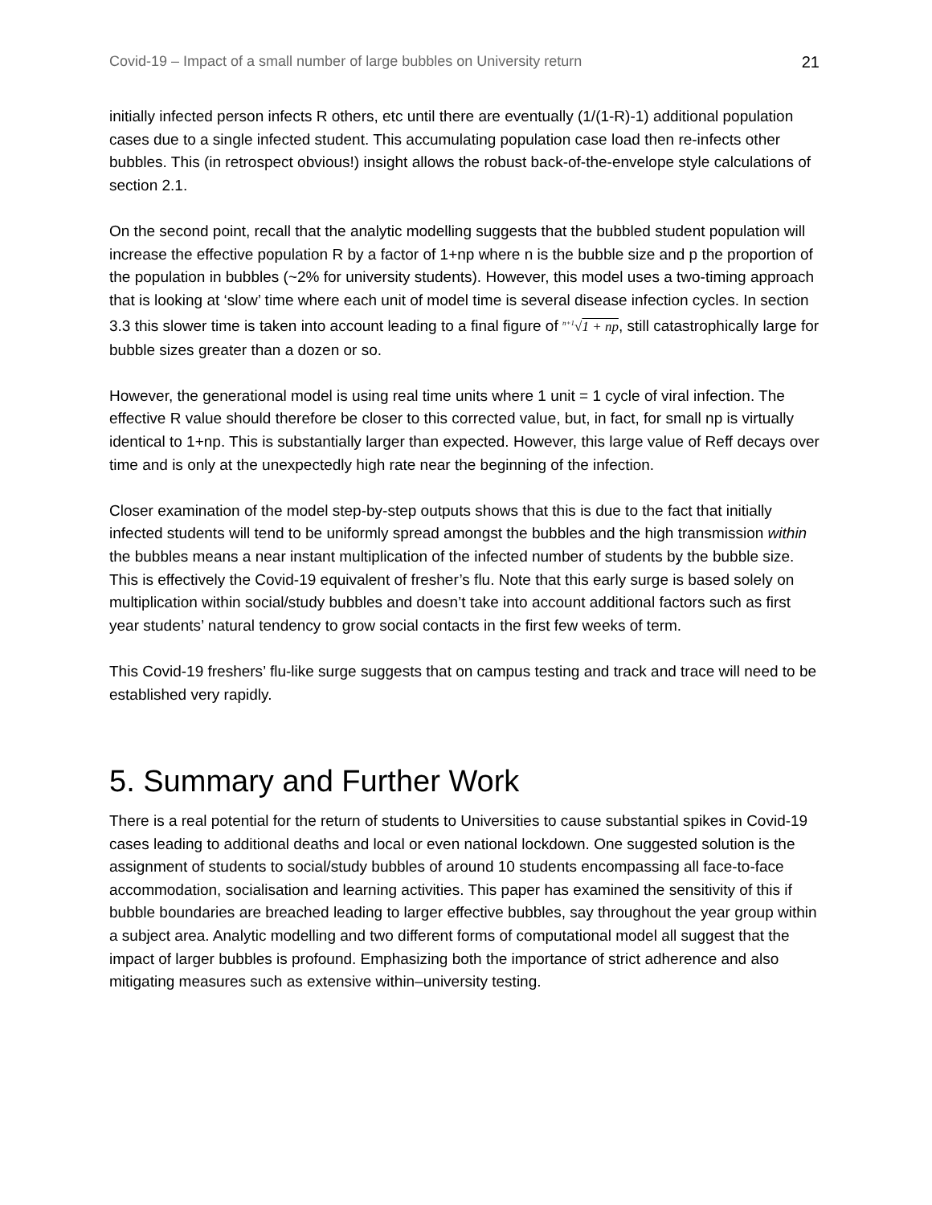Covid-19 – Impact of a small number of large bubbles on University return 21
initially infected person infects R others, etc until there are eventually (1/(1-R)-1) additional population cases due to a single infected student. This accumulating population case load then re-infects other bubbles. This (in retrospect obvious!) insight allows the robust back-of-the-envelope style calculations of section 2.1.
On the second point, recall that the analytic modelling suggests that the bubbled student population will increase the effective population R by a factor of 1+np where n is the bubble size and p the proportion of the population in bubbles (~2% for university students). However, this model uses a two-timing approach that is looking at ‘slow’ time where each unit of model time is several disease infection cycles. In section 3.3 this slower time is taken into account leading to a final figure of <sup>n+1</sup>√1 + np, still catastrophically large for bubble sizes greater than a dozen or so.
However, the generational model is using real time units where 1 unit = 1 cycle of viral infection. The effective R value should therefore be closer to this corrected value, but, in fact, for small np is virtually identical to 1+np. This is substantially larger than expected. However, this large value of Reff decays over time and is only at the unexpectedly high rate near the beginning of the infection.
Closer examination of the model step-by-step outputs shows that this is due to the fact that initially infected students will tend to be uniformly spread amongst the bubbles and the high transmission within the bubbles means a near instant multiplication of the infected number of students by the bubble size. This is effectively the Covid-19 equivalent of fresher’s flu. Note that this early surge is based solely on multiplication within social/study bubbles and doesn’t take into account additional factors such as first year students’ natural tendency to grow social contacts in the first few weeks of term.
This Covid-19 freshers’ flu-like surge suggests that on campus testing and track and trace will need to be established very rapidly.
5. Summary and Further Work
There is a real potential for the return of students to Universities to cause substantial spikes in Covid-19 cases leading to additional deaths and local or even national lockdown. One suggested solution is the assignment of students to social/study bubbles of around 10 students encompassing all face-to-face accommodation, socialisation and learning activities. This paper has examined the sensitivity of this if bubble boundaries are breached leading to larger effective bubbles, say throughout the year group within a subject area. Analytic modelling and two different forms of computational model all suggest that the impact of larger bubbles is profound. Emphasizing both the importance of strict adherence and also mitigating measures such as extensive within–university testing.